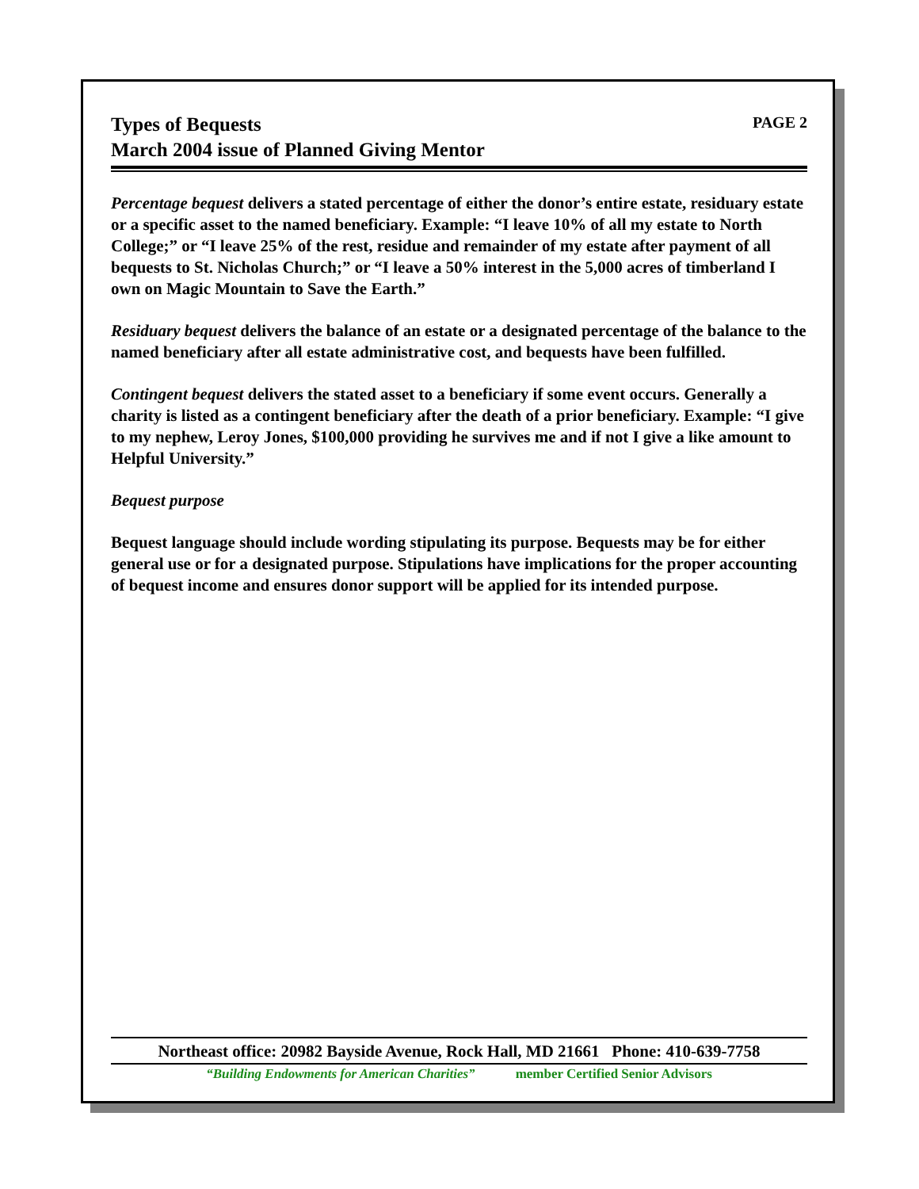Types of Bequests
March 2004 issue of Planned Giving Mentor
PAGE 2
Percentage bequest delivers a stated percentage of either the donor’s entire estate, residuary estate or a specific asset to the named beneficiary. Example: “I leave 10% of all my estate to North College;” or “I leave 25% of the rest, residue and remainder of my estate after payment of all bequests to St. Nicholas Church;” or “I leave a 50% interest in the 5,000 acres of timberland I own on Magic Mountain to Save the Earth.”
Residuary bequest delivers the balance of an estate or a designated percentage of the balance to the named beneficiary after all estate administrative cost, and bequests have been fulfilled.
Contingent bequest delivers the stated asset to a beneficiary if some event occurs. Generally a charity is listed as a contingent beneficiary after the death of a prior beneficiary. Example: “I give to my nephew, Leroy Jones, $100,000 providing he survives me and if not I give a like amount to Helpful University.”
Bequest purpose
Bequest language should include wording stipulating its purpose. Bequests may be for either general use or for a designated purpose. Stipulations have implications for the proper accounting of bequest income and ensures donor support will be applied for its intended purpose.
Northeast office: 20982 Bayside Avenue, Rock Hall, MD 21661 Phone: 410-639-7758
“Building Endowments for American Charities” member Certified Senior Advisors